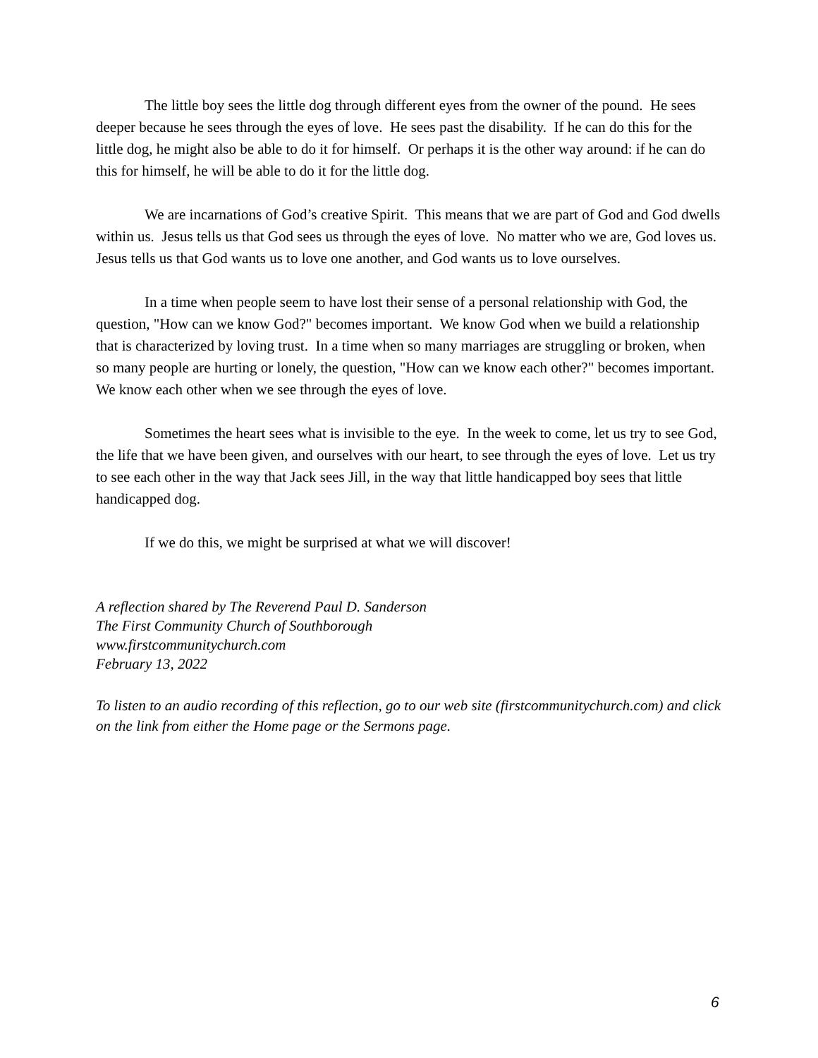The little boy sees the little dog through different eyes from the owner of the pound. He sees deeper because he sees through the eyes of love. He sees past the disability. If he can do this for the little dog, he might also be able to do it for himself. Or perhaps it is the other way around: if he can do this for himself, he will be able to do it for the little dog.
We are incarnations of God’s creative Spirit. This means that we are part of God and God dwells within us. Jesus tells us that God sees us through the eyes of love. No matter who we are, God loves us. Jesus tells us that God wants us to love one another, and God wants us to love ourselves.
In a time when people seem to have lost their sense of a personal relationship with God, the question, "How can we know God?" becomes important. We know God when we build a relationship that is characterized by loving trust. In a time when so many marriages are struggling or broken, when so many people are hurting or lonely, the question, "How can we know each other?" becomes important. We know each other when we see through the eyes of love.
Sometimes the heart sees what is invisible to the eye. In the week to come, let us try to see God, the life that we have been given, and ourselves with our heart, to see through the eyes of love. Let us try to see each other in the way that Jack sees Jill, in the way that little handicapped boy sees that little handicapped dog.
If we do this, we might be surprised at what we will discover!
A reflection shared by The Reverend Paul D. Sanderson
The First Community Church of Southborough
www.firstcommunitychurch.com
February 13, 2022
To listen to an audio recording of this reflection, go to our web site (firstcommunitychurch.com) and click on the link from either the Home page or the Sermons page.
6